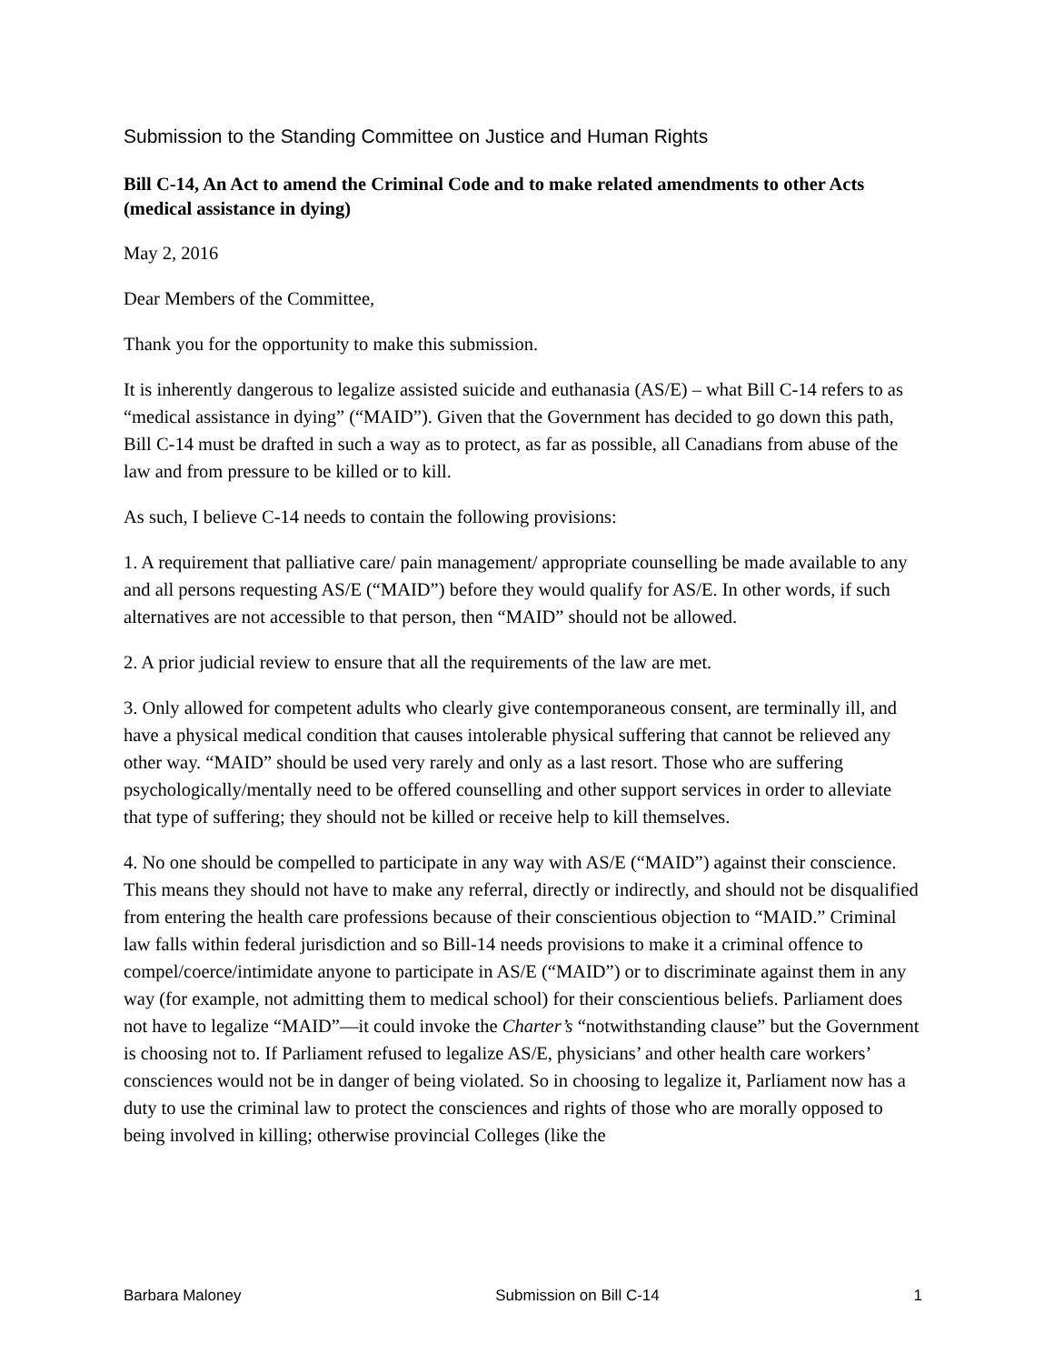Submission to the Standing Committee on Justice and Human Rights
Bill C-14, An Act to amend the Criminal Code and to make related amendments to other Acts (medical assistance in dying)
May 2, 2016
Dear Members of the Committee,
Thank you for the opportunity to make this submission.
It is inherently dangerous to legalize assisted suicide and euthanasia (AS/E) – what Bill C-14 refers to as “medical assistance in dying” (“MAID”). Given that the Government has decided to go down this path, Bill C-14 must be drafted in such a way as to protect, as far as possible, all Canadians from abuse of the law and from pressure to be killed or to kill.
As such, I believe C-14 needs to contain the following provisions:
1. A requirement that palliative care/ pain management/ appropriate counselling be made available to any and all persons requesting AS/E (“MAID”) before they would qualify for AS/E. In other words, if such alternatives are not accessible to that person, then “MAID” should not be allowed.
2. A prior judicial review to ensure that all the requirements of the law are met.
3. Only allowed for competent adults who clearly give contemporaneous consent, are terminally ill, and have a physical medical condition that causes intolerable physical suffering that cannot be relieved any other way. “MAID” should be used very rarely and only as a last resort. Those who are suffering psychologically/mentally need to be offered counselling and other support services in order to alleviate that type of suffering; they should not be killed or receive help to kill themselves.
4. No one should be compelled to participate in any way with AS/E (“MAID”) against their conscience. This means they should not have to make any referral, directly or indirectly, and should not be disqualified from entering the health care professions because of their conscientious objection to “MAID.” Criminal law falls within federal jurisdiction and so Bill-14 needs provisions to make it a criminal offence to compel/coerce/intimidate anyone to participate in AS/E (“MAID”) or to discriminate against them in any way (for example, not admitting them to medical school) for their conscientious beliefs. Parliament does not have to legalize “MAID”—it could invoke the Charter’s “notwithstanding clause” but the Government is choosing not to. If Parliament refused to legalize AS/E, physicians’ and other health care workers’ consciences would not be in danger of being violated. So in choosing to legalize it, Parliament now has a duty to use the criminal law to protect the consciences and rights of those who are morally opposed to being involved in killing; otherwise provincial Colleges (like the
Barbara Maloney Submission on Bill C-14 1